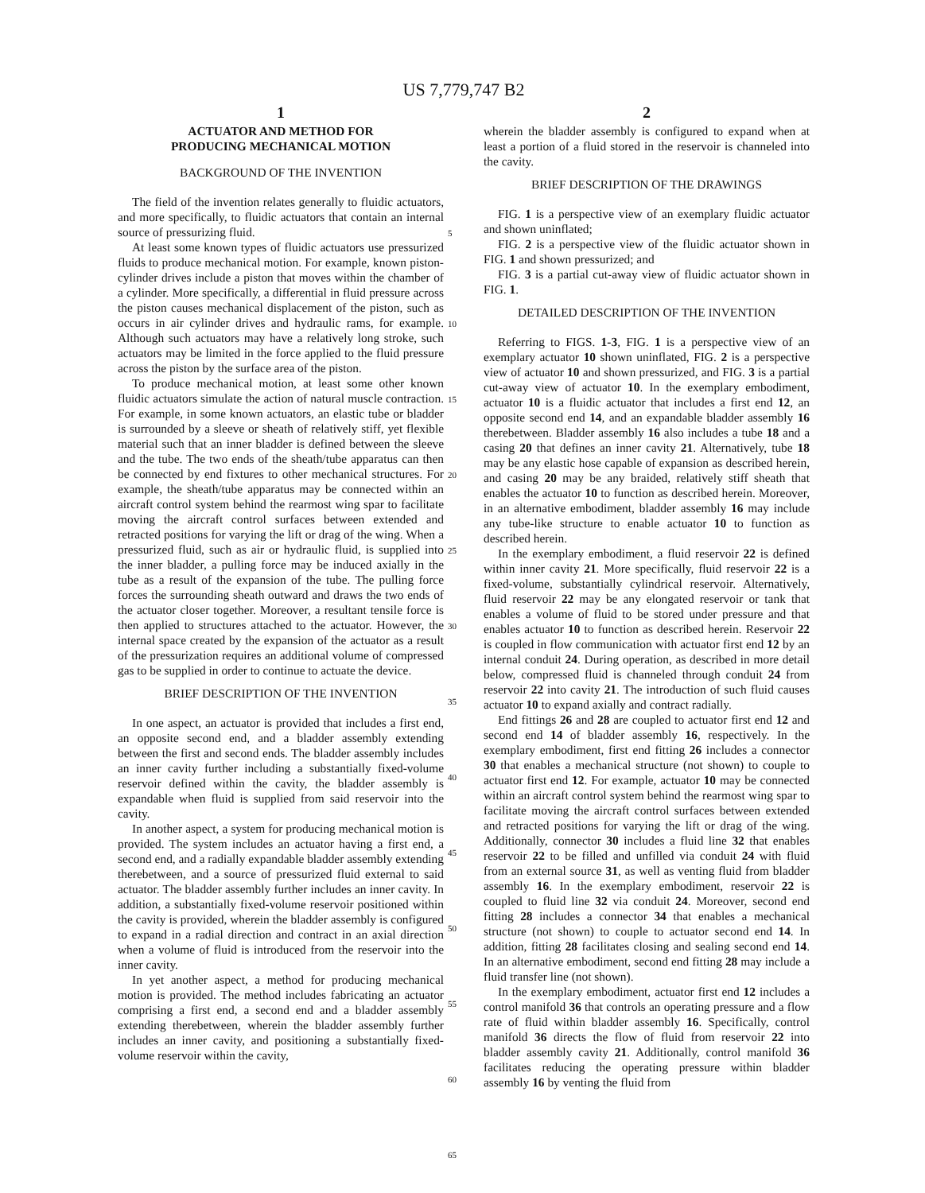US 7,779,747 B2
1
ACTUATOR AND METHOD FOR
PRODUCING MECHANICAL MOTION
BACKGROUND OF THE INVENTION
The field of the invention relates generally to fluidic actuators, and more specifically, to fluidic actuators that contain an internal source of pressurizing fluid.
At least some known types of fluidic actuators use pressurized fluids to produce mechanical motion. For example, known piston-cylinder drives include a piston that moves within the chamber of a cylinder. More specifically, a differential in fluid pressure across the piston causes mechanical displacement of the piston, such as occurs in air cylinder drives and hydraulic rams, for example. Although such actuators may have a relatively long stroke, such actuators may be limited in the force applied to the fluid pressure across the piston by the surface area of the piston.
To produce mechanical motion, at least some other known fluidic actuators simulate the action of natural muscle contraction. For example, in some known actuators, an elastic tube or bladder is surrounded by a sleeve or sheath of relatively stiff, yet flexible material such that an inner bladder is defined between the sleeve and the tube. The two ends of the sheath/tube apparatus can then be connected by end fixtures to other mechanical structures. For example, the sheath/tube apparatus may be connected within an aircraft control system behind the rearmost wing spar to facilitate moving the aircraft control surfaces between extended and retracted positions for varying the lift or drag of the wing. When a pressurized fluid, such as air or hydraulic fluid, is supplied into the inner bladder, a pulling force may be induced axially in the tube as a result of the expansion of the tube. The pulling force forces the surrounding sheath outward and draws the two ends of the actuator closer together. Moreover, a resultant tensile force is then applied to structures attached to the actuator. However, the internal space created by the expansion of the actuator as a result of the pressurization requires an additional volume of compressed gas to be supplied in order to continue to actuate the device.
BRIEF DESCRIPTION OF THE INVENTION
In one aspect, an actuator is provided that includes a first end, an opposite second end, and a bladder assembly extending between the first and second ends. The bladder assembly includes an inner cavity further including a substantially fixed-volume reservoir defined within the cavity, the bladder assembly is expandable when fluid is supplied from said reservoir into the cavity.
In another aspect, a system for producing mechanical motion is provided. The system includes an actuator having a first end, a second end, and a radially expandable bladder assembly extending therebetween, and a source of pressurized fluid external to said actuator. The bladder assembly further includes an inner cavity. In addition, a substantially fixed-volume reservoir positioned within the cavity is provided, wherein the bladder assembly is configured to expand in a radial direction and contract in an axial direction when a volume of fluid is introduced from the reservoir into the inner cavity.
In yet another aspect, a method for producing mechanical motion is provided. The method includes fabricating an actuator comprising a first end, a second end and a bladder assembly extending therebetween, wherein the bladder assembly further includes an inner cavity, and positioning a substantially fixed-volume reservoir within the cavity,
5
10
15
20
25
30
35
40
45
50
55
60
65
2
wherein the bladder assembly is configured to expand when at least a portion of a fluid stored in the reservoir is channeled into the cavity.
BRIEF DESCRIPTION OF THE DRAWINGS
FIG. 1 is a perspective view of an exemplary fluidic actuator and shown uninflated;
FIG. 2 is a perspective view of the fluidic actuator shown in FIG. 1 and shown pressurized; and
FIG. 3 is a partial cut-away view of fluidic actuator shown in FIG. 1.
DETAILED DESCRIPTION OF THE INVENTION
Referring to FIGS. 1-3, FIG. 1 is a perspective view of an exemplary actuator 10 shown uninflated, FIG. 2 is a perspective view of actuator 10 and shown pressurized, and FIG. 3 is a partial cut-away view of actuator 10. In the exemplary embodiment, actuator 10 is a fluidic actuator that includes a first end 12, an opposite second end 14, and an expandable bladder assembly 16 therebetween. Bladder assembly 16 also includes a tube 18 and a casing 20 that defines an inner cavity 21. Alternatively, tube 18 may be any elastic hose capable of expansion as described herein, and casing 20 may be any braided, relatively stiff sheath that enables the actuator 10 to function as described herein. Moreover, in an alternative embodiment, bladder assembly 16 may include any tube-like structure to enable actuator 10 to function as described herein.
In the exemplary embodiment, a fluid reservoir 22 is defined within inner cavity 21. More specifically, fluid reservoir 22 is a fixed-volume, substantially cylindrical reservoir. Alternatively, fluid reservoir 22 may be any elongated reservoir or tank that enables a volume of fluid to be stored under pressure and that enables actuator 10 to function as described herein. Reservoir 22 is coupled in flow communication with actuator first end 12 by an internal conduit 24. During operation, as described in more detail below, compressed fluid is channeled through conduit 24 from reservoir 22 into cavity 21. The introduction of such fluid causes actuator 10 to expand axially and contract radially.
End fittings 26 and 28 are coupled to actuator first end 12 and second end 14 of bladder assembly 16, respectively. In the exemplary embodiment, first end fitting 26 includes a connector 30 that enables a mechanical structure (not shown) to couple to actuator first end 12. For example, actuator 10 may be connected within an aircraft control system behind the rearmost wing spar to facilitate moving the aircraft control surfaces between extended and retracted positions for varying the lift or drag of the wing. Additionally, connector 30 includes a fluid line 32 that enables reservoir 22 to be filled and unfilled via conduit 24 with fluid from an external source 31, as well as venting fluid from bladder assembly 16. In the exemplary embodiment, reservoir 22 is coupled to fluid line 32 via conduit 24. Moreover, second end fitting 28 includes a connector 34 that enables a mechanical structure (not shown) to couple to actuator second end 14. In addition, fitting 28 facilitates closing and sealing second end 14. In an alternative embodiment, second end fitting 28 may include a fluid transfer line (not shown).
In the exemplary embodiment, actuator first end 12 includes a control manifold 36 that controls an operating pressure and a flow rate of fluid within bladder assembly 16. Specifically, control manifold 36 directs the flow of fluid from reservoir 22 into bladder assembly cavity 21. Additionally, control manifold 36 facilitates reducing the operating pressure within bladder assembly 16 by venting the fluid from